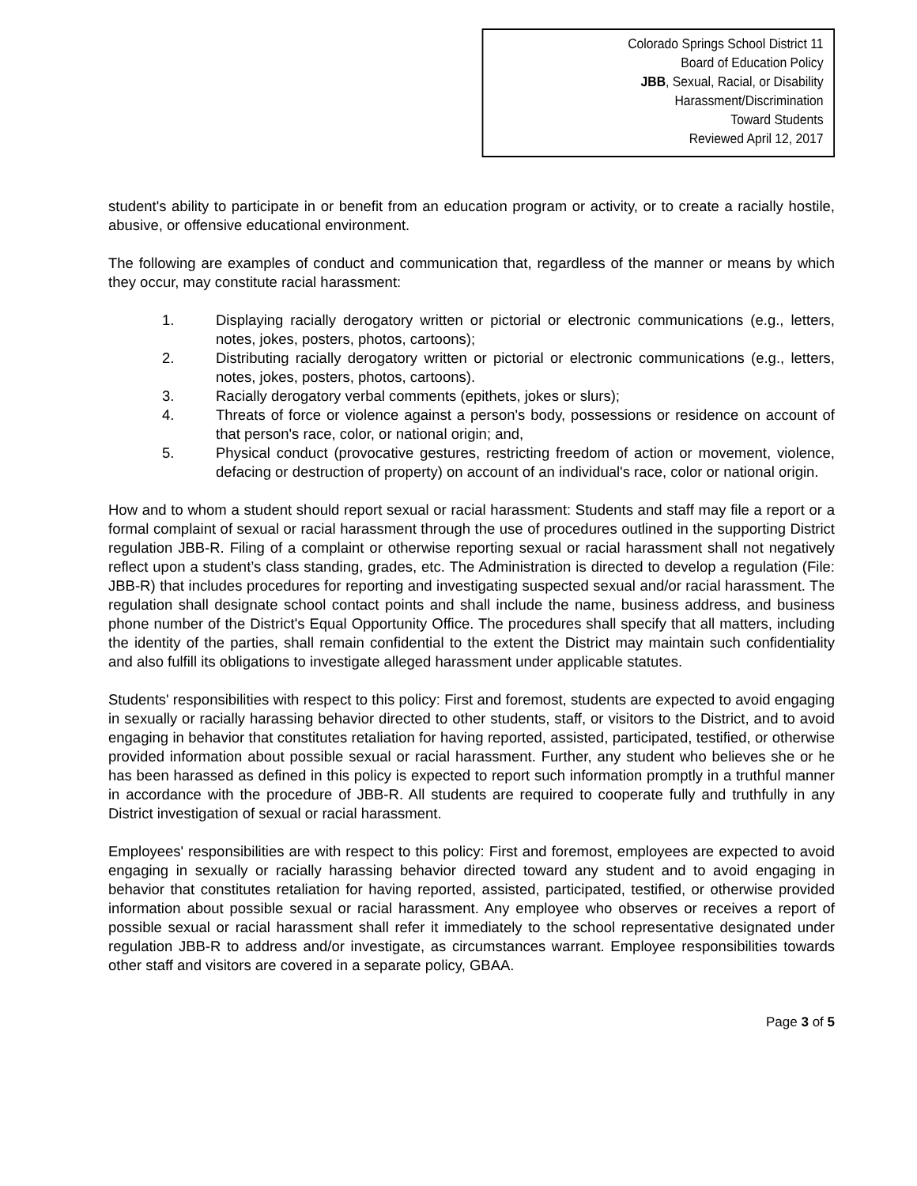Colorado Springs School District 11
Board of Education Policy
JBB, Sexual, Racial, or Disability Harassment/Discrimination
Toward Students
Reviewed April 12, 2017
student's ability to participate in or benefit from an education program or activity, or to create a racially hostile, abusive, or offensive educational environment.
The following are examples of conduct and communication that, regardless of the manner or means by which they occur, may constitute racial harassment:
1. Displaying racially derogatory written or pictorial or electronic communications (e.g., letters, notes, jokes, posters, photos, cartoons);
2. Distributing racially derogatory written or pictorial or electronic communications (e.g., letters, notes, jokes, posters, photos, cartoons).
3. Racially derogatory verbal comments (epithets, jokes or slurs);
4. Threats of force or violence against a person's body, possessions or residence on account of that person's race, color, or national origin; and,
5. Physical conduct (provocative gestures, restricting freedom of action or movement, violence, defacing or destruction of property) on account of an individual's race, color or national origin.
How and to whom a student should report sexual or racial harassment: Students and staff may file a report or a formal complaint of sexual or racial harassment through the use of procedures outlined in the supporting District regulation JBB-R. Filing of a complaint or otherwise reporting sexual or racial harassment shall not negatively reflect upon a student’s class standing, grades, etc. The Administration is directed to develop a regulation (File: JBB-R) that includes procedures for reporting and investigating suspected sexual and/or racial harassment. The regulation shall designate school contact points and shall include the name, business address, and business phone number of the District's Equal Opportunity Office. The procedures shall specify that all matters, including the identity of the parties, shall remain confidential to the extent the District may maintain such confidentiality and also fulfill its obligations to investigate alleged harassment under applicable statutes.
Students' responsibilities with respect to this policy: First and foremost, students are expected to avoid engaging in sexually or racially harassing behavior directed to other students, staff, or visitors to the District, and to avoid engaging in behavior that constitutes retaliation for having reported, assisted, participated, testified, or otherwise provided information about possible sexual or racial harassment. Further, any student who believes she or he has been harassed as defined in this policy is expected to report such information promptly in a truthful manner in accordance with the procedure of JBB-R. All students are required to cooperate fully and truthfully in any District investigation of sexual or racial harassment.
Employees' responsibilities are with respect to this policy: First and foremost, employees are expected to avoid engaging in sexually or racially harassing behavior directed toward any student and to avoid engaging in behavior that constitutes retaliation for having reported, assisted, participated, testified, or otherwise provided information about possible sexual or racial harassment. Any employee who observes or receives a report of possible sexual or racial harassment shall refer it immediately to the school representative designated under regulation JBB-R to address and/or investigate, as circumstances warrant. Employee responsibilities towards other staff and visitors are covered in a separate policy, GBAA.
Page 3 of 5